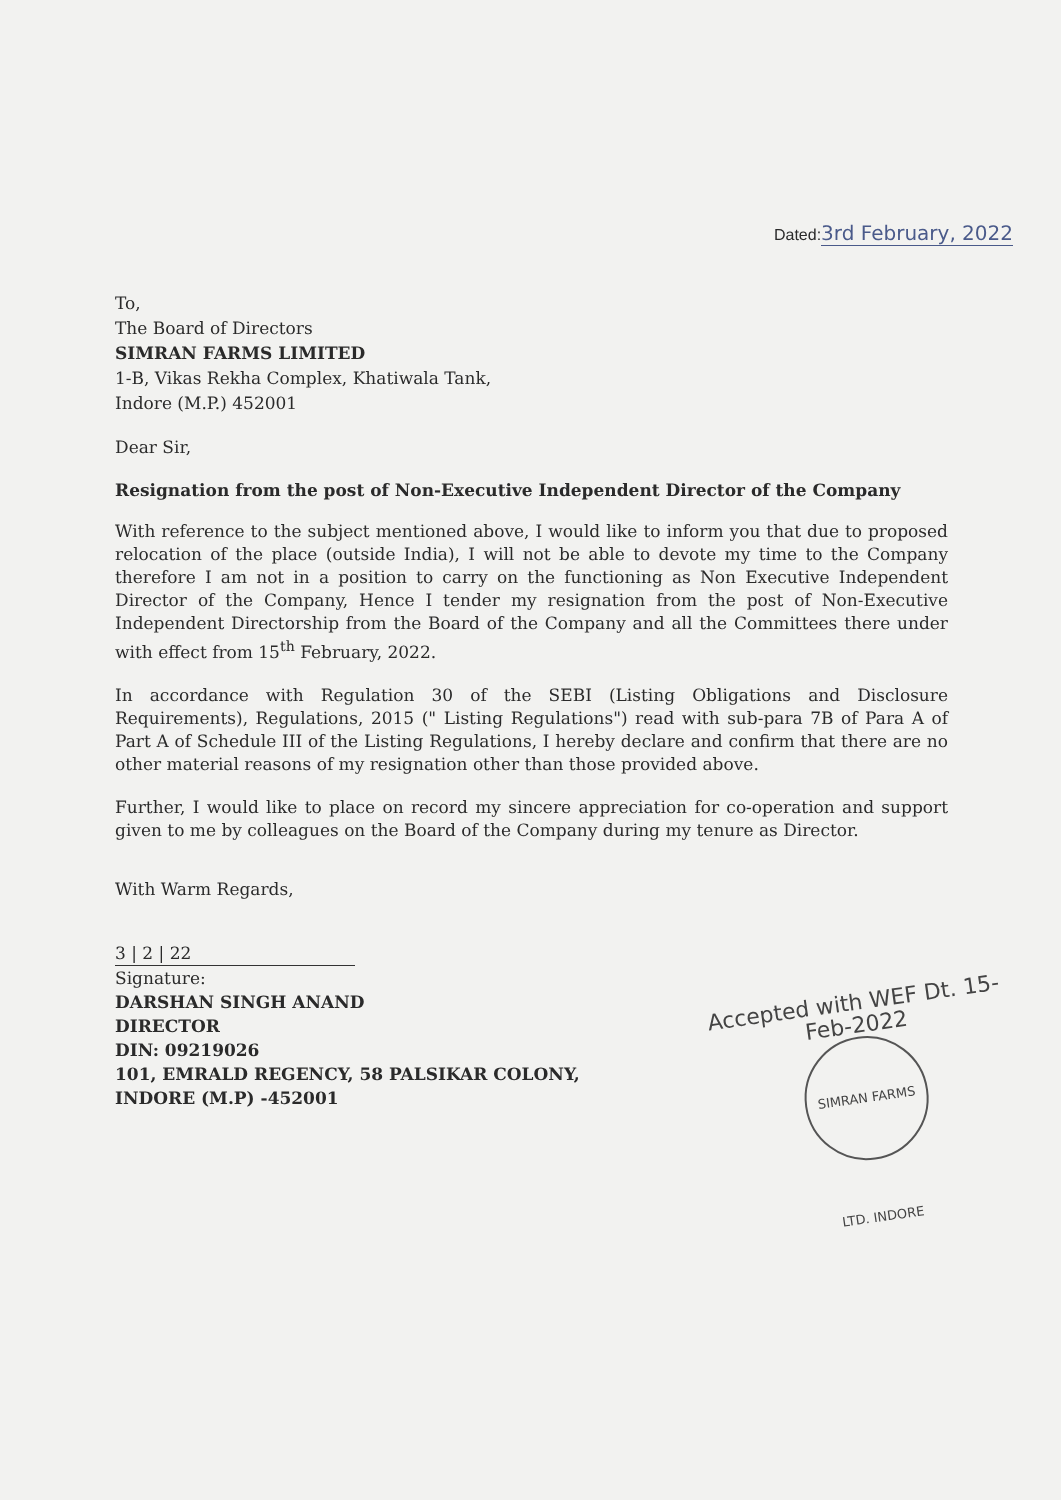Dated:3rd February, 2022
To,
The Board of Directors
SIMRAN FARMS LIMITED
1-B, Vikas Rekha Complex, Khatiwala Tank,
Indore (M.P.) 452001
Dear Sir,
Resignation from the post of Non-Executive Independent Director of the Company
With reference to the subject mentioned above, I would like to inform you that due to proposed relocation of the place (outside India), I will not be able to devote my time to the Company therefore I am not in a position to carry on the functioning as Non Executive Independent Director of the Company, Hence I tender my resignation from the post of Non-Executive Independent Directorship from the Board of the Company and all the Committees there under with effect from 15<sup>th</sup> February, 2022.
In accordance with Regulation 30 of the SEBI (Listing Obligations and Disclosure Requirements), Regulations, 2015 (" Listing Regulations") read with sub-para 7B of Para A of Part A of Schedule III of the Listing Regulations, I hereby declare and confirm that there are no other material reasons of my resignation other than those provided above.
Further, I would like to place on record my sincere appreciation for co-operation and support given to me by colleagues on the Board of the Company during my tenure as Director.
With Warm Regards,
3 | 2 | 22
Signature:
DARSHAN SINGH ANAND
DIRECTOR
DIN: 09219026
101, EMRALD REGENCY, 58 PALSIKAR COLONY,
INDORE (M.P) -452001
Accepted with WEF Dt. 15-Feb-2022
SIMRAN FARMS LTD. INDORE